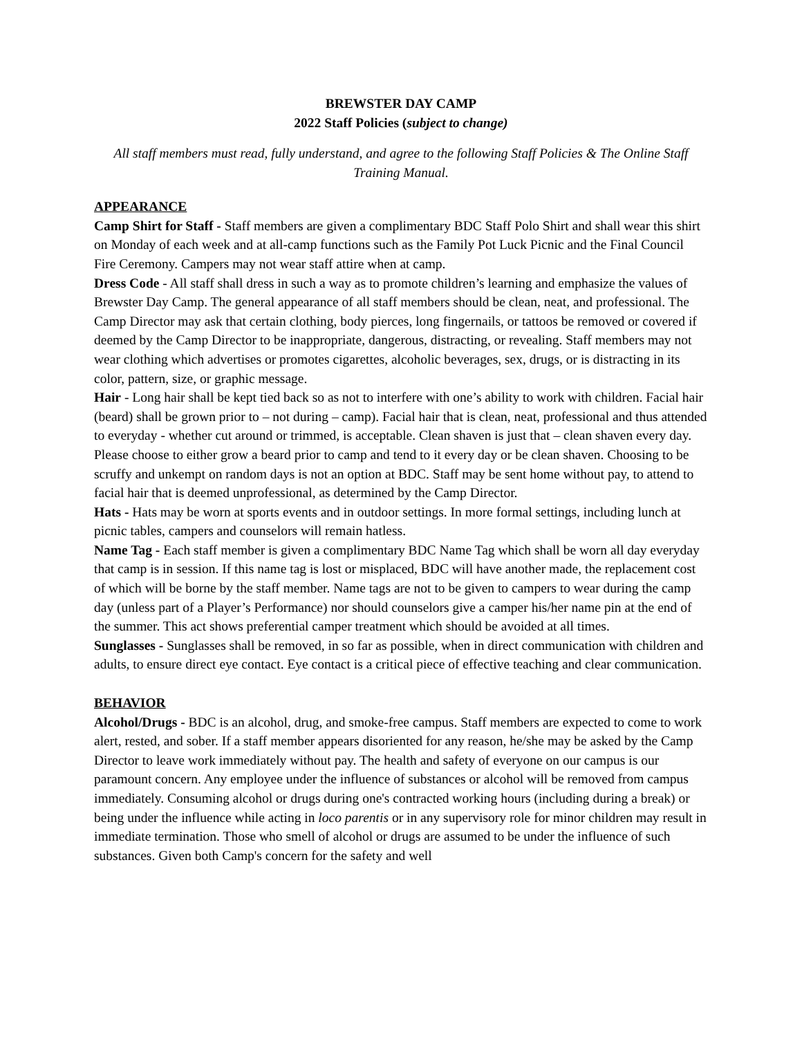BREWSTER DAY CAMP
2022 Staff Policies (subject to change)
All staff members must read, fully understand, and agree to the following Staff Policies & The Online Staff Training Manual.
APPEARANCE
Camp Shirt for Staff - Staff members are given a complimentary BDC Staff Polo Shirt and shall wear this shirt on Monday of each week and at all-camp functions such as the Family Pot Luck Picnic and the Final Council Fire Ceremony. Campers may not wear staff attire when at camp.
Dress Code - All staff shall dress in such a way as to promote children’s learning and emphasize the values of Brewster Day Camp. The general appearance of all staff members should be clean, neat, and professional. The Camp Director may ask that certain clothing, body pierces, long fingernails, or tattoos be removed or covered if deemed by the Camp Director to be inappropriate, dangerous, distracting, or revealing. Staff members may not wear clothing which advertises or promotes cigarettes, alcoholic beverages, sex, drugs, or is distracting in its color, pattern, size, or graphic message.
Hair - Long hair shall be kept tied back so as not to interfere with one’s ability to work with children. Facial hair (beard) shall be grown prior to – not during – camp). Facial hair that is clean, neat, professional and thus attended to everyday - whether cut around or trimmed, is acceptable. Clean shaven is just that – clean shaven every day. Please choose to either grow a beard prior to camp and tend to it every day or be clean shaven. Choosing to be scruffy and unkempt on random days is not an option at BDC. Staff may be sent home without pay, to attend to facial hair that is deemed unprofessional, as determined by the Camp Director.
Hats - Hats may be worn at sports events and in outdoor settings. In more formal settings, including lunch at picnic tables, campers and counselors will remain hatless.
Name Tag - Each staff member is given a complimentary BDC Name Tag which shall be worn all day everyday that camp is in session. If this name tag is lost or misplaced, BDC will have another made, the replacement cost of which will be borne by the staff member. Name tags are not to be given to campers to wear during the camp day (unless part of a Player’s Performance) nor should counselors give a camper his/her name pin at the end of the summer. This act shows preferential camper treatment which should be avoided at all times.
Sunglasses - Sunglasses shall be removed, in so far as possible, when in direct communication with children and adults, to ensure direct eye contact. Eye contact is a critical piece of effective teaching and clear communication.
BEHAVIOR
Alcohol/Drugs - BDC is an alcohol, drug, and smoke-free campus. Staff members are expected to come to work alert, rested, and sober. If a staff member appears disoriented for any reason, he/she may be asked by the Camp Director to leave work immediately without pay. The health and safety of everyone on our campus is our paramount concern. Any employee under the influence of substances or alcohol will be removed from campus immediately. Consuming alcohol or drugs during one's contracted working hours (including during a break) or being under the influence while acting in loco parentis or in any supervisory role for minor children may result in immediate termination. Those who smell of alcohol or drugs are assumed to be under the influence of such substances. Given both Camp's concern for the safety and well